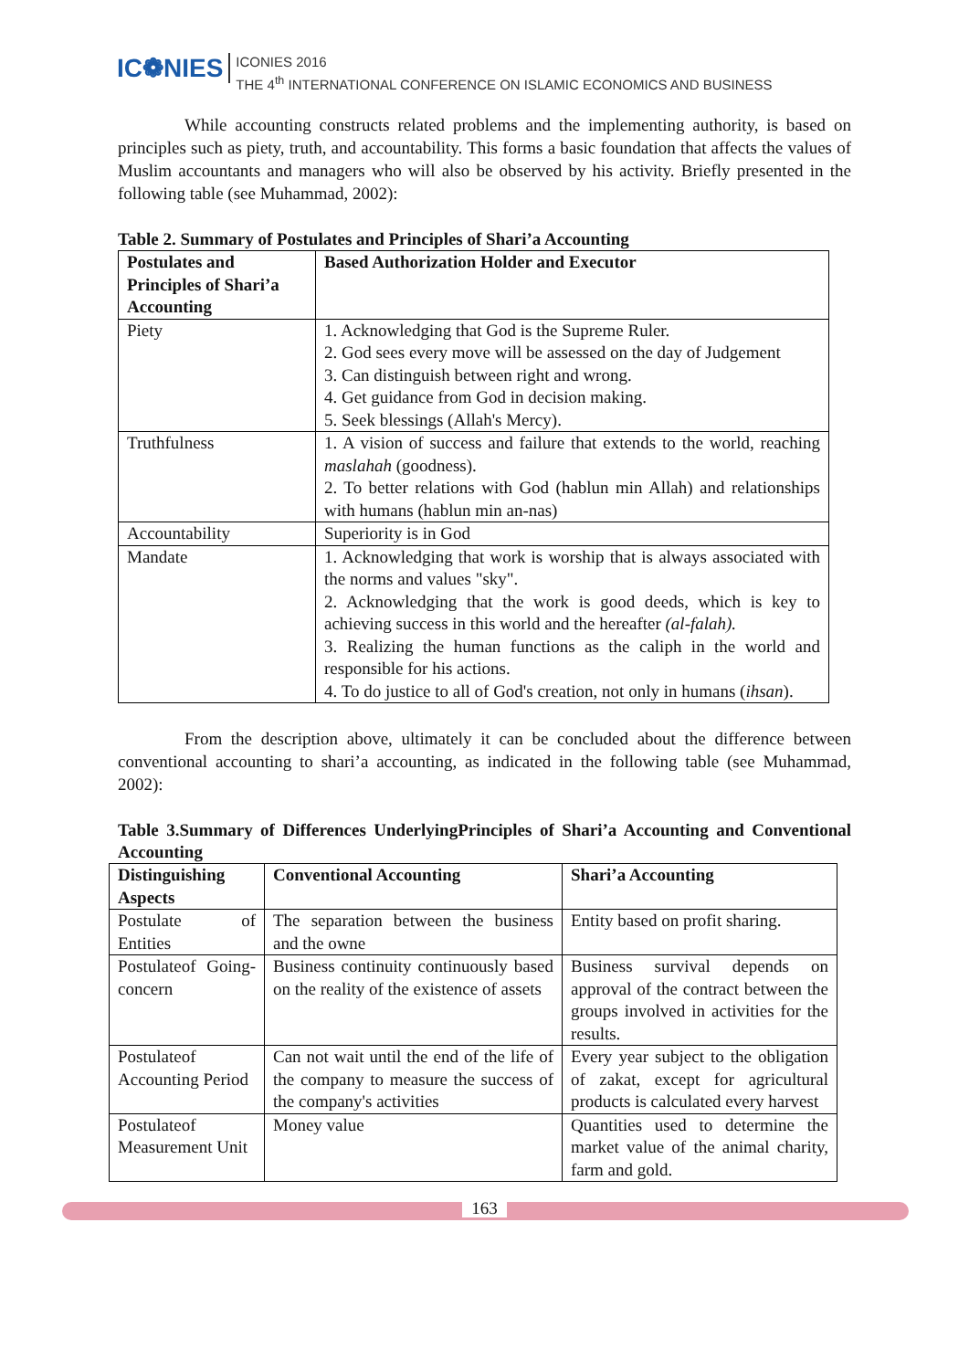IC❁NIES ICONIES 2016
THE 4<sup>th</sup> INTERNATIONAL CONFERENCE ON ISLAMIC ECONOMICS AND BUSINESS
While accounting constructs related problems and the implementing authority, is based on principles such as piety, truth, and accountability. This forms a basic foundation that affects the values of Muslim accountants and managers who will also be observed by his activity. Briefly presented in the following table (see Muhammad, 2002):
Table 2. Summary of Postulates and Principles of Shari’a Accounting
| Postulates and Principles of Shari’a Accounting | Based Authorization Holder and Executor |
| --- | --- |
| Piety | 1. Acknowledging that God is the Supreme Ruler. 2. God sees every move will be assessed on the day of Judgement 3. Can distinguish between right and wrong. 4. Get guidance from God in decision making. 5. Seek blessings (Allah's Mercy). |
| Truthfulness | 1. A vision of success and failure that extends to the world, reaching maslahah (goodness). 2. To better relations with God (hablun min Allah) and relationships with humans (hablun min an-nas) |
| Accountability | Superiority is in God |
| Mandate | 1. Acknowledging that work is worship that is always associated with the norms and values "sky". 2. Acknowledging that the work is good deeds, which is key to achieving success in this world and the hereafter (al-falah). 3. Realizing the human functions as the caliph in the world and responsible for his actions. 4. To do justice to all of God's creation, not only in humans ( ihsan ). |
From the description above, ultimately it can be concluded about the difference between conventional accounting to shari’a accounting, as indicated in the following table (see Muhammad, 2002):
Table 3.Summary of Differences UnderlyingPrinciples of Shari’a Accounting and Conventional Accounting
| Distinguishing Aspects | Conventional Accounting | Shari’a Accounting |
| --- | --- | --- |
| Postulate of Entities | The separation between the business and the owne | Entity based on profit sharing. |
| Postulateof Going-concern | Business continuity continuously based on the reality of the existence of assets | Business survival depends on approval of the contract between the groups involved in activities for the results. |
| Postulateof Accounting Period | Can not wait until the end of the life of the company to measure the success of the company's activities | Every year subject to the obligation of zakat, except for agricultural products is calculated every harvest |
| Postulateof Measurement Unit | Money value | Quantities used to determine the market value of the animal charity, farm and gold. |
163